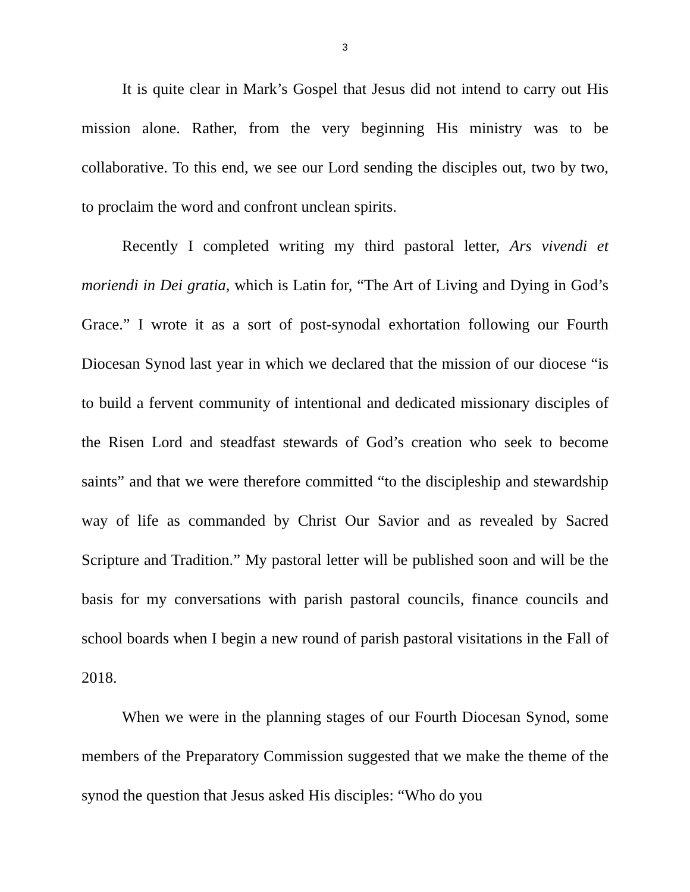3
It is quite clear in Mark’s Gospel that Jesus did not intend to carry out His mission alone. Rather, from the very beginning His ministry was to be collaborative. To this end, we see our Lord sending the disciples out, two by two, to proclaim the word and confront unclean spirits.
Recently I completed writing my third pastoral letter, Ars vivendi et moriendi in Dei gratia, which is Latin for, “The Art of Living and Dying in God’s Grace.” I wrote it as a sort of post-synodal exhortation following our Fourth Diocesan Synod last year in which we declared that the mission of our diocese “is to build a fervent community of intentional and dedicated missionary disciples of the Risen Lord and steadfast stewards of God’s creation who seek to become saints” and that we were therefore committed “to the discipleship and stewardship way of life as commanded by Christ Our Savior and as revealed by Sacred Scripture and Tradition.” My pastoral letter will be published soon and will be the basis for my conversations with parish pastoral councils, finance councils and school boards when I begin a new round of parish pastoral visitations in the Fall of 2018.
When we were in the planning stages of our Fourth Diocesan Synod, some members of the Preparatory Commission suggested that we make the theme of the synod the question that Jesus asked His disciples: “Who do you